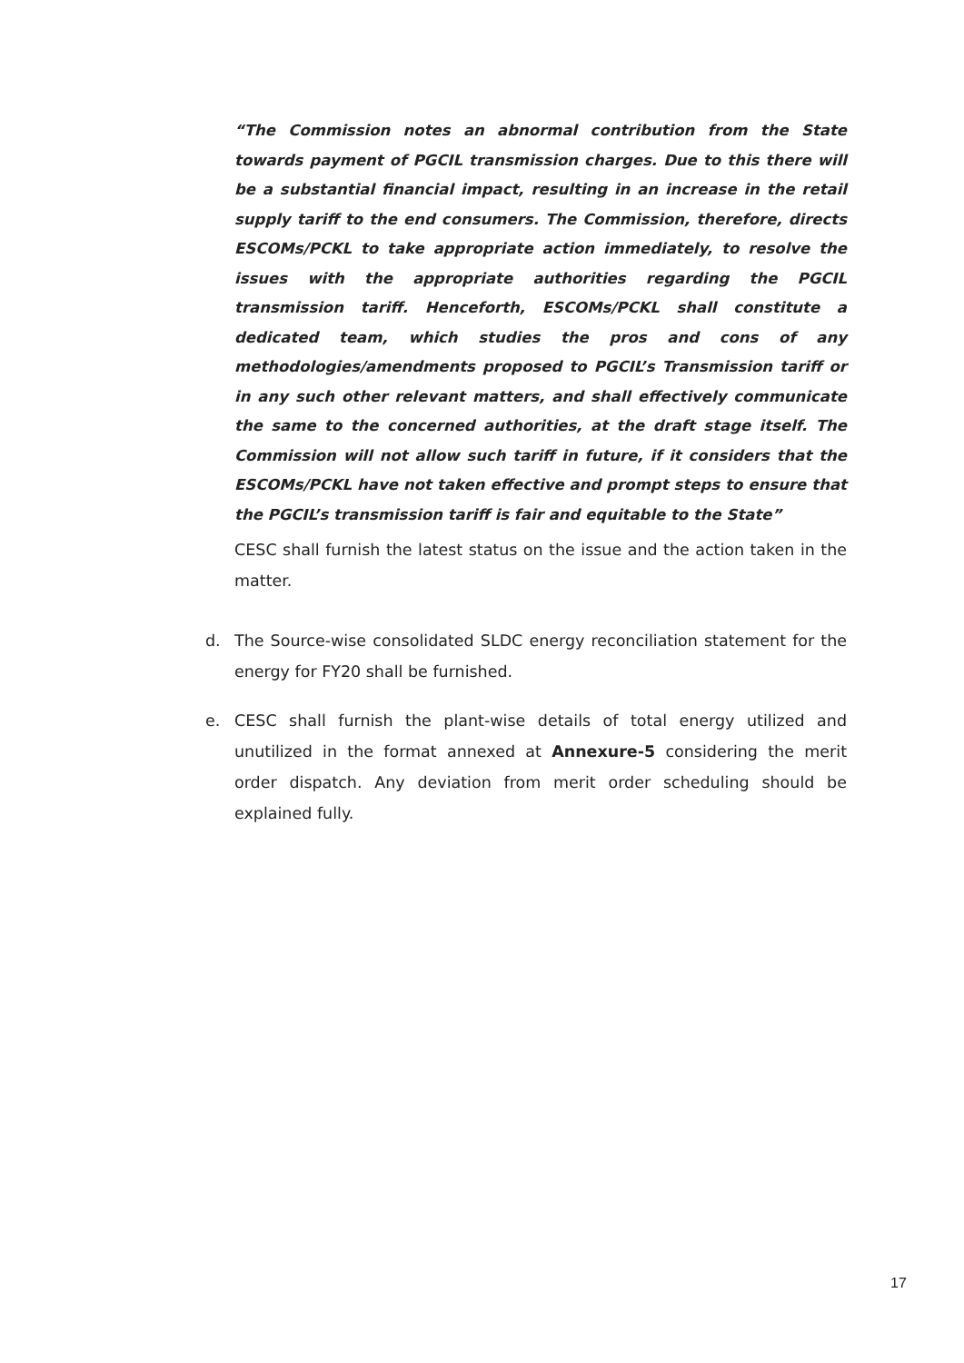“The Commission notes an abnormal contribution from the State towards payment of PGCIL transmission charges. Due to this there will be a substantial financial impact, resulting in an increase in the retail supply tariff to the end consumers. The Commission, therefore, directs ESCOMs/PCKL to take appropriate action immediately, to resolve the issues with the appropriate authorities regarding the PGCIL transmission tariff. Henceforth, ESCOMs/PCKL shall constitute a dedicated team, which studies the pros and cons of any methodologies/amendments proposed to PGCIL’s Transmission tariff or in any such other relevant matters, and shall effectively communicate the same to the concerned authorities, at the draft stage itself. The Commission will not allow such tariff in future, if it considers that the ESCOMs/PCKL have not taken effective and prompt steps to ensure that the PGCIL’s transmission tariff is fair and equitable to the State”
CESC shall furnish the latest status on the issue and the action taken in the matter.
d. The Source-wise consolidated SLDC energy reconciliation statement for the energy for FY20 shall be furnished.
e. CESC shall furnish the plant-wise details of total energy utilized and unutilized in the format annexed at Annexure-5 considering the merit order dispatch. Any deviation from merit order scheduling should be explained fully.
17